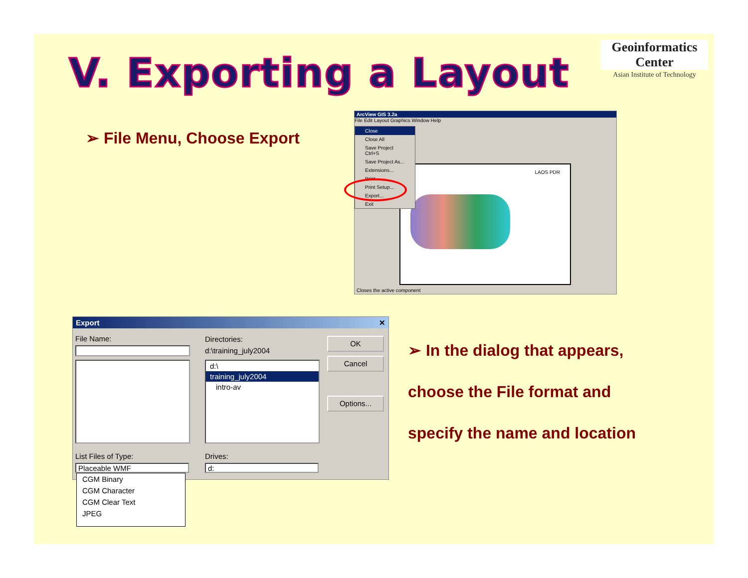V. Exporting a Layout
Geoinformatics Center
Asian Institute of Technology
➢ File Menu, Choose Export
ArcView GIS 3.2a
File Edit Layout Graphics Window Help
LAOS PDR
Close
Close All
Save Project Ctrl+S
Save Project As...
Extensions...
Print...
Print Setup...
Export...
Exit
Closes the active component
Export ✕
File Name: Directories:
d:\training_july2004
d:\
training_july2004
intro-av
OK
Cancel
Options...
List Files of Type:
Placeable WMF
Drives:
d:
CGM Binary
CGM Character
CGM Clear Text
JPEG
➢ In the dialog that appears,
choose the File format and
specify the name and location